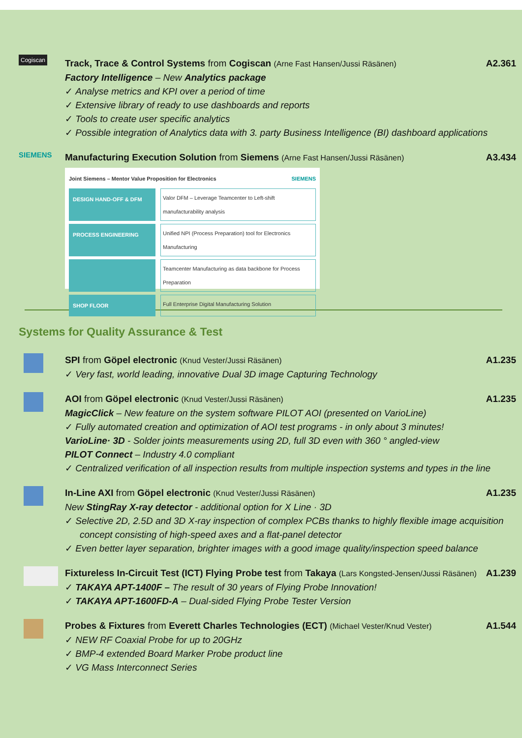Cogiscan
Track, Trace & Control Systems from Cogiscan (Arne Fast Hansen/Jussi Räsänen) A2.361
Factory Intelligence – New Analytics package
✓ Analyse metrics and KPI over a period of time
✓ Extensive library of ready to use dashboards and reports
✓ Tools to create user specific analytics
✓ Possible integration of Analytics data with 3. party Business Intelligence (BI) dashboard applications
SIEMENS
Manufacturing Execution Solution from Siemens (Arne Fast Hansen/Jussi Räsänen) A3.434
Joint Siemens – Mentor Value Proposition for Electronics SIEMENS
DESIGN HAND-OFF & DFM
Valor DFM – Leverage Teamcenter to Left-shift manufacturability analysis
PROCESS ENGINEERING
Unified NPI (Process Preparation) tool for Electronics Manufacturing
Teamcenter Manufacturing as data backbone for Process Preparation
SHOP FLOOR
Full Enterprise Digital Manufacturing Solution
Systems for Quality Assurance & Test
SPI from Göpel electronic (Knud Vester/Jussi Räsänen) A1.235
✓ Very fast, world leading, innovative Dual 3D image Capturing Technology
AOI from Göpel electronic (Knud Vester/Jussi Räsänen) A1.235
MagicClick – New feature on the system software PILOT AOI (presented on VarioLine)
✓ Fully automated creation and optimization of AOI test programs - in only about 3 minutes!
VarioLine· 3D - Solder joints measurements using 2D, full 3D even with 360 ° angled-view
PILOT Connect – Industry 4.0 compliant
✓ Centralized verification of all inspection results from multiple inspection systems and types in the line
In-Line AXI from Göpel electronic (Knud Vester/Jussi Räsänen) A1.235
New StingRay X-ray detector - additional option for X Line · 3D
✓ Selective 2D, 2.5D and 3D X-ray inspection of complex PCBs thanks to highly flexible image acquisition concept consisting of high-speed axes and a flat-panel detector
✓ Even better layer separation, brighter images with a good image quality/inspection speed balance
Fixtureless In-Circuit Test (ICT) Flying Probe test from Takaya (Lars Kongsted-Jensen/Jussi Räsänen) A1.239
✓ TAKAYA APT-1400F – The result of 30 years of Flying Probe Innovation!
✓ TAKAYA APT-1600FD-A – Dual-sided Flying Probe Tester Version
Probes & Fixtures from Everett Charles Technologies (ECT) (Michael Vester/Knud Vester) A1.544
✓ NEW RF Coaxial Probe for up to 20GHz
✓ BMP-4 extended Board Marker Probe product line
✓ VG Mass Interconnect Series